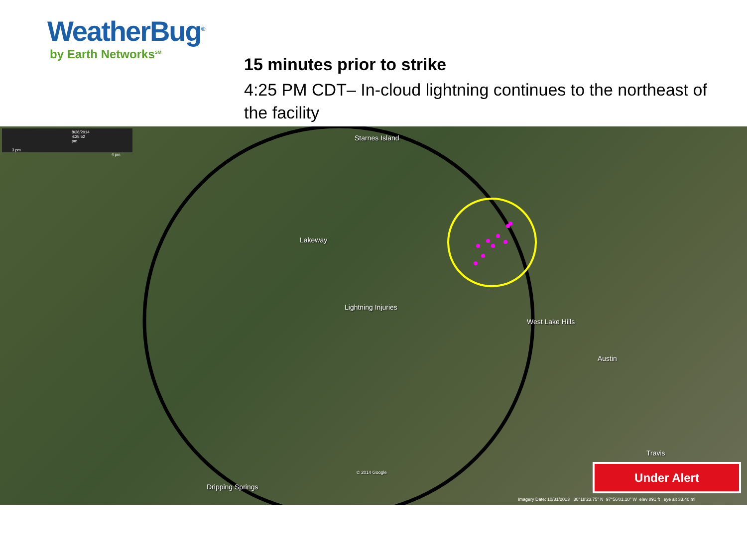WeatherBug<sup>®</sup>
by Earth Networks<sup>SM</sup>
15 minutes prior to strike
4:25 PM CDT– In-cloud lightning continues to the northeast of the facility
Starnes Island
Lakeway
Lightning Injuries
West Lake Hills
Austin
Travis
Dripping Springs
© 2014 Google
8/26/2014 4:25:52 pm
3 pm 4 pm
Imagery Date: 10/31/2013 30°18'23.75" N 97°56'01.10" W elev 891 ft eye alt 33.40 mi
Under Alert